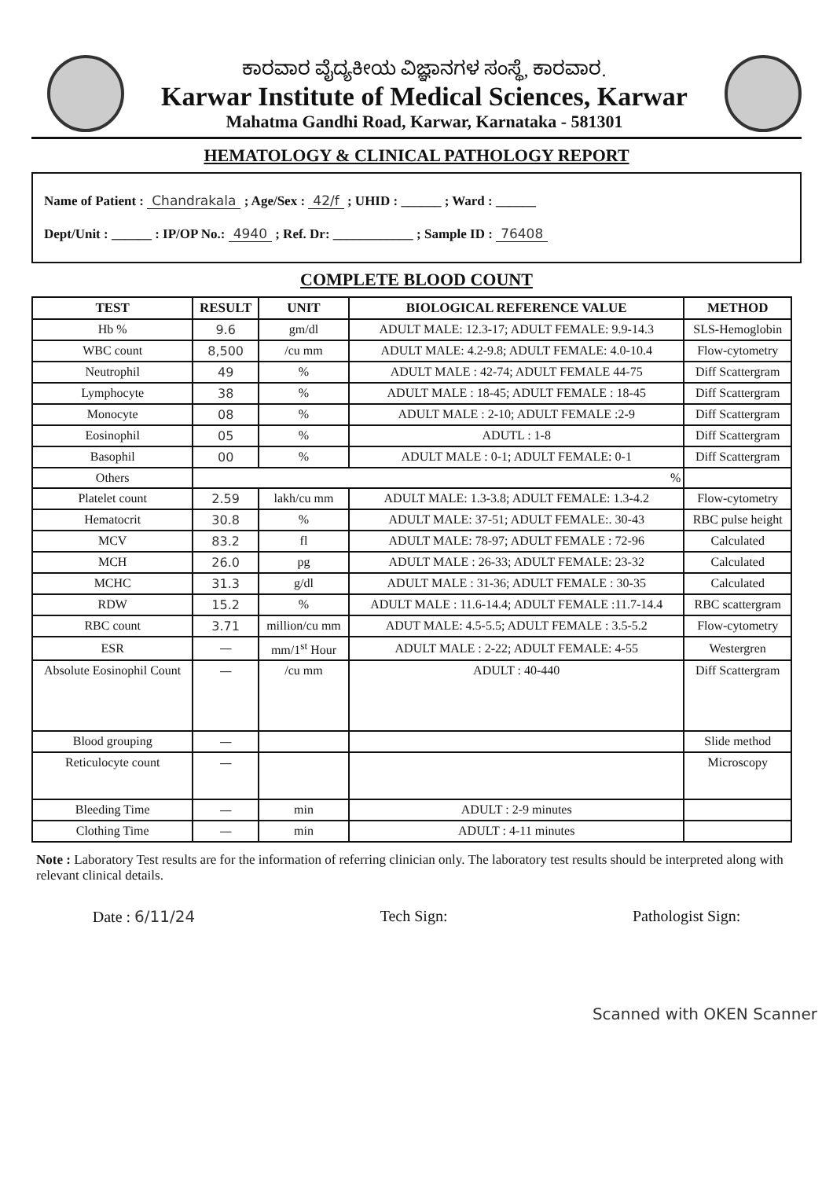ಕಾರವಾರ ವೈದ್ಯಕೀಯ ವಿಜ್ಞಾನಗಳ ಸಂಸ್ಥೆ, ಕಾರವಾರ.
Karwar Institute of Medical Sciences, Karwar
Mahatma Gandhi Road, Karwar, Karnataka - 581301
HEMATOLOGY & CLINICAL PATHOLOGY REPORT
Name of Patient : Chandrakala ; Age/Sex : 42/f ; UHID : ______ ; Ward : ______
Dept/Unit : ______ : IP/OP No.: 4940 ; Ref. Dr: ____________ ; Sample ID : 76408
COMPLETE BLOOD COUNT
| TEST | RESULT | UNIT | BIOLOGICAL REFERENCE VALUE | METHOD |
| --- | --- | --- | --- | --- |
| Hb % | 9.6 | gm/dl | ADULT MALE: 12.3-17; ADULT FEMALE: 9.9-14.3 | SLS-Hemoglobin |
| WBC count | 8,500 | /cu mm | ADULT MALE: 4.2-9.8; ADULT FEMALE: 4.0-10.4 | Flow-cytometry |
| Neutrophil | 49 | % | ADULT MALE : 42-74; ADULT FEMALE 44-75 | Diff Scattergram |
| Lymphocyte | 38 | % | ADULT MALE : 18-45; ADULT FEMALE : 18-45 | Diff Scattergram |
| Monocyte | 08 | % | ADULT MALE : 2-10; ADULT FEMALE :2-9 | Diff Scattergram |
| Eosinophil | 05 | % | ADUTL : 1-8 | Diff Scattergram |
| Basophil | 00 | % | ADULT MALE : 0-1; ADULT FEMALE: 0-1 | Diff Scattergram |
| Others | % | | | |
| Platelet count | 2.59 | lakh/cu mm | ADULT MALE: 1.3-3.8; ADULT FEMALE: 1.3-4.2 | Flow-cytometry |
| Hematocrit | 30.8 | % | ADULT MALE: 37-51; ADULT FEMALE:. 30-43 | RBC pulse height |
| MCV | 83.2 | fl | ADULT MALE: 78-97; ADULT FEMALE : 72-96 | Calculated |
| MCH | 26.0 | pg | ADULT MALE : 26-33; ADULT FEMALE: 23-32 | Calculated |
| MCHC | 31.3 | g/dl | ADULT MALE : 31-36; ADULT FEMALE : 30-35 | Calculated |
| RDW | 15.2 | % | ADULT MALE : 11.6-14.4; ADULT FEMALE :11.7-14.4 | RBC scattergram |
| RBC count | 3.71 | million/cu mm | ADUT MALE: 4.5-5.5; ADULT FEMALE : 3.5-5.2 | Flow-cytometry |
| ESR | — | mm/1<sup>st</sup> Hour | ADULT MALE : 2-22; ADULT FEMALE: 4-55 | Westergren |
| Absolute Eosinophil Count | — | /cu mm | ADULT : 40-440 | Diff Scattergram |
| Blood grouping | — | | | Slide method |
| Reticulocyte count | — | | | Microscopy |
| Bleeding Time | — | min | ADULT : 2-9 minutes | |
| Clothing Time | — | min | ADULT : 4-11 minutes | |
Note : Laboratory Test results are for the information of referring clinician only. The laboratory test results should be interpreted along with relevant clinical details.
Date : 6/11/24 Tech Sign: Pathologist Sign:
Scanned with OKEN Scanner